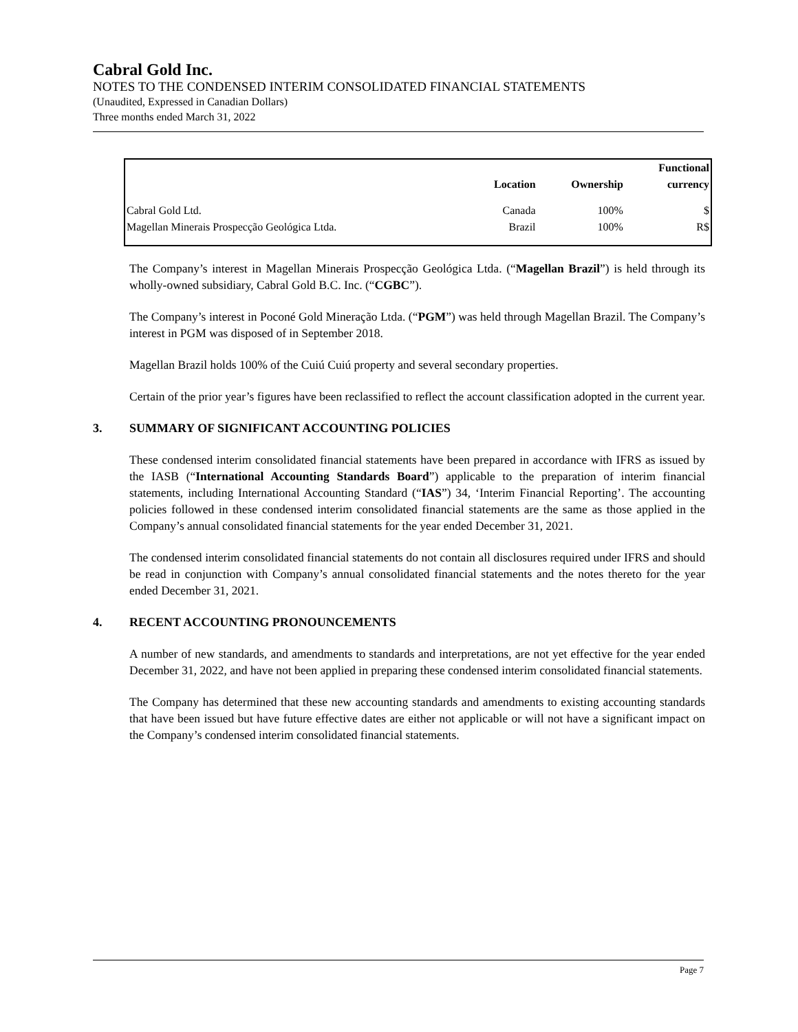Cabral Gold Inc.
NOTES TO THE CONDENSED INTERIM CONSOLIDATED FINANCIAL STATEMENTS
(Unaudited, Expressed in Canadian Dollars)
Three months ended March 31, 2022
| | | | Functional |
| --- | --- | --- | --- |
| | Location | Ownership | currency |
| Cabral Gold Ltd. | Canada | 100% | $ |
| Magellan Minerais Prospecção Geológica Ltda. | Brazil | 100% | R$ |
The Company’s interest in Magellan Minerais Prospecção Geológica Ltda. (“Magellan Brazil”) is held through its wholly-owned subsidiary, Cabral Gold B.C. Inc. (“CGBC”).
The Company’s interest in Poconé Gold Mineração Ltda. (“PGM”) was held through Magellan Brazil. The Company’s interest in PGM was disposed of in September 2018.
Magellan Brazil holds 100% of the Cuiú Cuiú property and several secondary properties.
Certain of the prior year’s figures have been reclassified to reflect the account classification adopted in the current year.
3. SUMMARY OF SIGNIFICANT ACCOUNTING POLICIES
These condensed interim consolidated financial statements have been prepared in accordance with IFRS as issued by the IASB (“International Accounting Standards Board”) applicable to the preparation of interim financial statements, including International Accounting Standard (“IAS”) 34, ‘Interim Financial Reporting’. The accounting policies followed in these condensed interim consolidated financial statements are the same as those applied in the Company’s annual consolidated financial statements for the year ended December 31, 2021.
The condensed interim consolidated financial statements do not contain all disclosures required under IFRS and should be read in conjunction with Company’s annual consolidated financial statements and the notes thereto for the year ended December 31, 2021.
4. RECENT ACCOUNTING PRONOUNCEMENTS
A number of new standards, and amendments to standards and interpretations, are not yet effective for the year ended December 31, 2022, and have not been applied in preparing these condensed interim consolidated financial statements.
The Company has determined that these new accounting standards and amendments to existing accounting standards that have been issued but have future effective dates are either not applicable or will not have a significant impact on the Company’s condensed interim consolidated financial statements.
Page 7